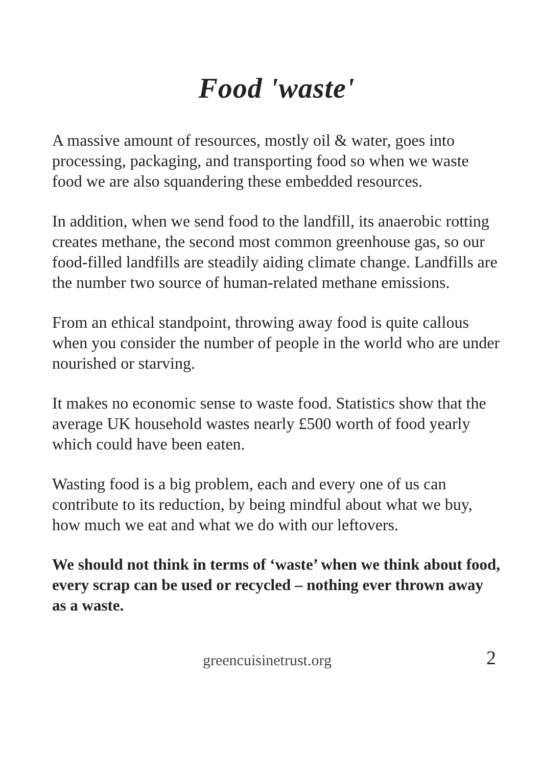Food 'waste'
A massive amount of resources, mostly oil & water, goes into processing, packaging, and transporting food so when we waste food we are also squandering these embedded resources.
In addition, when we send food to the landfill, its anaerobic rotting creates methane, the second most common greenhouse gas, so our food-filled landfills are steadily aiding climate change. Landfills are the number two source of human-related methane emissions.
From an ethical standpoint, throwing away food is quite callous when you consider the number of people in the world who are under nourished or starving.
It makes no economic sense to waste food. Statistics show that the average UK household wastes nearly £500 worth of food yearly which could have been eaten.
Wasting food is a big problem, each and every one of us can contribute to its reduction, by being mindful about what we buy, how much we eat and what we do with our leftovers.
We should not think in terms of ‘waste’ when we think about food, every scrap can be used or recycled – nothing ever thrown away as a waste.
greencuisinetrust.org 2